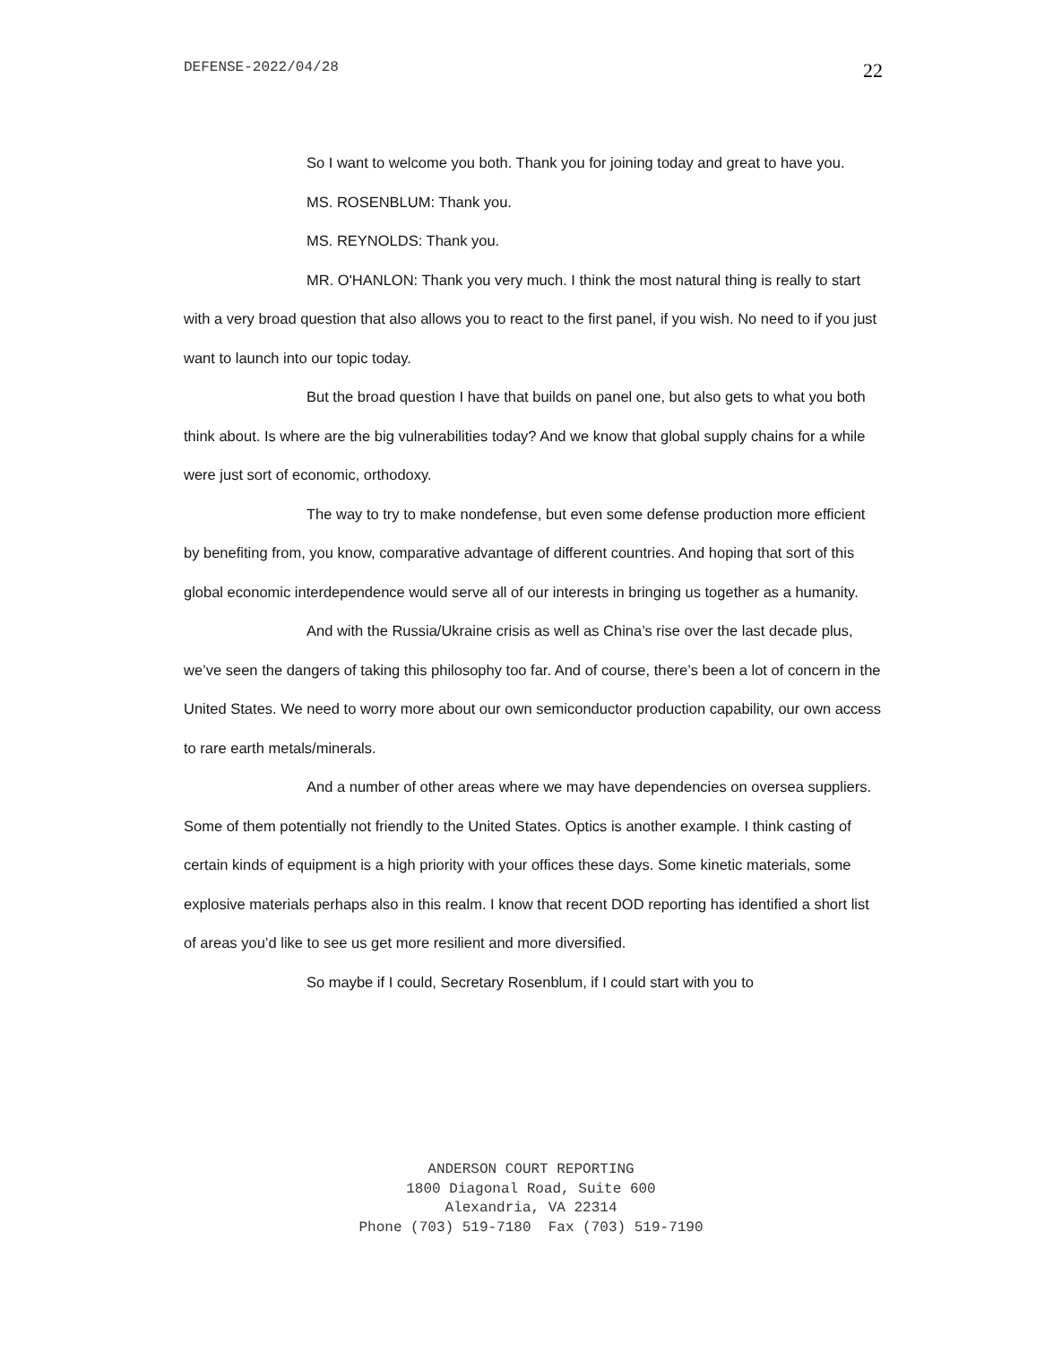DEFENSE-2022/04/28 22
So I want to welcome you both. Thank you for joining today and great to have you.
MS. ROSENBLUM: Thank you.
MS. REYNOLDS: Thank you.
MR. O'HANLON: Thank you very much. I think the most natural thing is really to start with a very broad question that also allows you to react to the first panel, if you wish. No need to if you just want to launch into our topic today.
But the broad question I have that builds on panel one, but also gets to what you both think about. Is where are the big vulnerabilities today? And we know that global supply chains for a while were just sort of economic, orthodoxy.
The way to try to make nondefense, but even some defense production more efficient by benefiting from, you know, comparative advantage of different countries. And hoping that sort of this global economic interdependence would serve all of our interests in bringing us together as a humanity.
And with the Russia/Ukraine crisis as well as China’s rise over the last decade plus, we’ve seen the dangers of taking this philosophy too far. And of course, there’s been a lot of concern in the United States. We need to worry more about our own semiconductor production capability, our own access to rare earth metals/minerals.
And a number of other areas where we may have dependencies on oversea suppliers. Some of them potentially not friendly to the United States. Optics is another example. I think casting of certain kinds of equipment is a high priority with your offices these days. Some kinetic materials, some explosive materials perhaps also in this realm. I know that recent DOD reporting has identified a short list of areas you’d like to see us get more resilient and more diversified.
So maybe if I could, Secretary Rosenblum, if I could start with you to
ANDERSON COURT REPORTING
1800 Diagonal Road, Suite 600
Alexandria, VA 22314
Phone (703) 519-7180 Fax (703) 519-7190